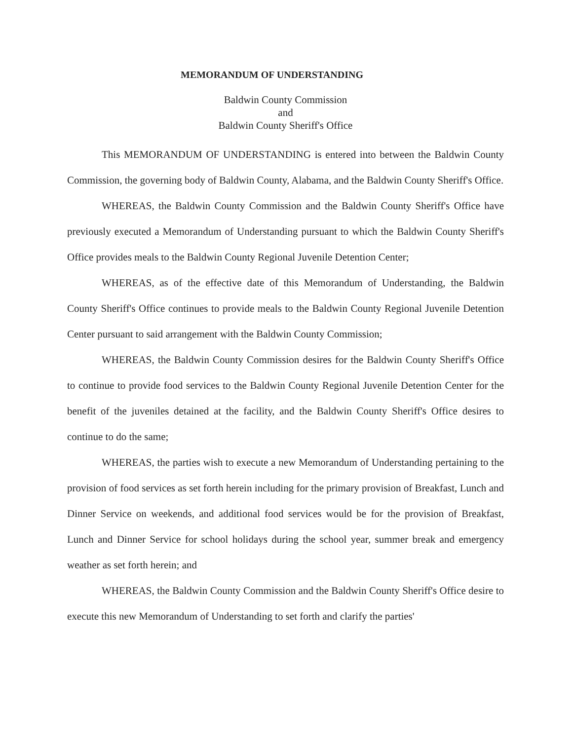MEMORANDUM OF UNDERSTANDING
Baldwin County Commission
and
Baldwin County Sheriff's Office
This MEMORANDUM OF UNDERSTANDING is entered into between the Baldwin County Commission, the governing body of Baldwin County, Alabama, and the Baldwin County Sheriff's Office.
WHEREAS, the Baldwin County Commission and the Baldwin County Sheriff's Office have previously executed a Memorandum of Understanding pursuant to which the Baldwin County Sheriff's Office provides meals to the Baldwin County Regional Juvenile Detention Center;
WHEREAS, as of the effective date of this Memorandum of Understanding, the Baldwin County Sheriff's Office continues to provide meals to the Baldwin County Regional Juvenile Detention Center pursuant to said arrangement with the Baldwin County Commission;
WHEREAS, the Baldwin County Commission desires for the Baldwin County Sheriff's Office to continue to provide food services to the Baldwin County Regional Juvenile Detention Center for the benefit of the juveniles detained at the facility, and the Baldwin County Sheriff's Office desires to continue to do the same;
WHEREAS, the parties wish to execute a new Memorandum of Understanding pertaining to the provision of food services as set forth herein including for the primary provision of Breakfast, Lunch and Dinner Service on weekends, and additional food services would be for the provision of Breakfast, Lunch and Dinner Service for school holidays during the school year, summer break and emergency weather as set forth herein; and
WHEREAS, the Baldwin County Commission and the Baldwin County Sheriff's Office desire to execute this new Memorandum of Understanding to set forth and clarify the parties'